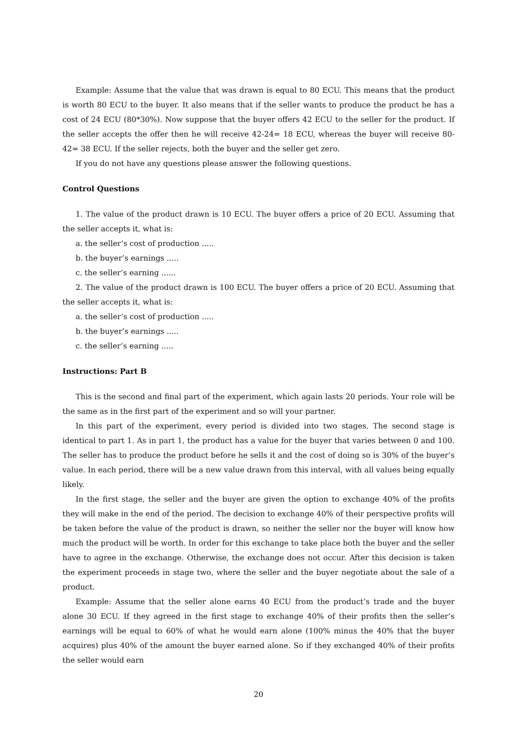Example: Assume that the value that was drawn is equal to 80 ECU. This means that the product is worth 80 ECU to the buyer. It also means that if the seller wants to produce the product he has a cost of 24 ECU (80*30%). Now suppose that the buyer offers 42 ECU to the seller for the product. If the seller accepts the offer then he will receive 42-24= 18 ECU, whereas the buyer will receive 80-42= 38 ECU. If the seller rejects, both the buyer and the seller get zero.
If you do not have any questions please answer the following questions.
Control Questions
1. The value of the product drawn is 10 ECU. The buyer offers a price of 20 ECU. Assuming that the seller accepts it, what is:
a. the seller’s cost of production .....
b. the buyer’s earnings .....
c. the seller’s earning ......
2. The value of the product drawn is 100 ECU. The buyer offers a price of 20 ECU. Assuming that the seller accepts it, what is:
a. the seller’s cost of production .....
b. the buyer’s earnings .....
c. the seller’s earning .....
Instructions: Part B
This is the second and final part of the experiment, which again lasts 20 periods. Your role will be the same as in the first part of the experiment and so will your partner.
In this part of the experiment, every period is divided into two stages. The second stage is identical to part 1. As in part 1, the product has a value for the buyer that varies between 0 and 100. The seller has to produce the product before he sells it and the cost of doing so is 30% of the buyer’s value. In each period, there will be a new value drawn from this interval, with all values being equally likely.
In the first stage, the seller and the buyer are given the option to exchange 40% of the profits they will make in the end of the period. The decision to exchange 40% of their perspective profits will be taken before the value of the product is drawn, so neither the seller nor the buyer will know how much the product will be worth. In order for this exchange to take place both the buyer and the seller have to agree in the exchange. Otherwise, the exchange does not occur. After this decision is taken the experiment proceeds in stage two, where the seller and the buyer negotiate about the sale of a product.
Example: Assume that the seller alone earns 40 ECU from the product’s trade and the buyer alone 30 ECU. If they agreed in the first stage to exchange 40% of their profits then the seller’s earnings will be equal to 60% of what he would earn alone (100% minus the 40% that the buyer acquires) plus 40% of the amount the buyer earned alone. So if they exchanged 40% of their profits the seller would earn
20